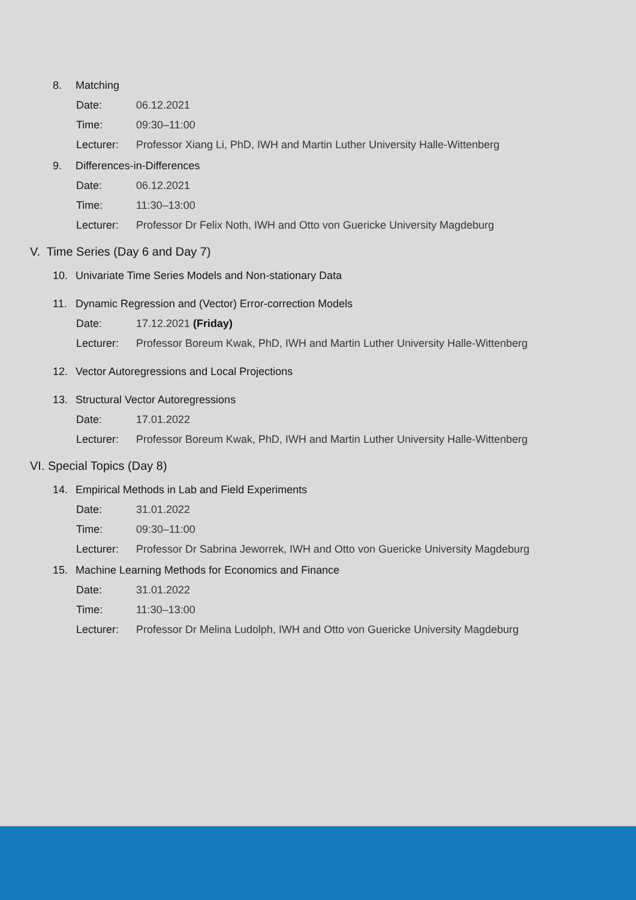8. Matching
Date: 06.12.2021
Time: 09:30–11:00
Lecturer: Professor Xiang Li, PhD, IWH and Martin Luther University Halle-Wittenberg
9. Differences-in-Differences
Date: 06.12.2021
Time: 11:30–13:00
Lecturer: Professor Dr Felix Noth, IWH and Otto von Guericke University Magdeburg
V. Time Series (Day 6 and Day 7)
10. Univariate Time Series Models and Non-stationary Data
11. Dynamic Regression and (Vector) Error-correction Models
Date: 17.12.2021 (Friday)
Lecturer: Professor Boreum Kwak, PhD, IWH and Martin Luther University Halle-Wittenberg
12. Vector Autoregressions and Local Projections
13. Structural Vector Autoregressions
Date: 17.01.2022
Lecturer: Professor Boreum Kwak, PhD, IWH and Martin Luther University Halle-Wittenberg
VI. Special Topics (Day 8)
14. Empirical Methods in Lab and Field Experiments
Date: 31.01.2022
Time: 09:30–11:00
Lecturer: Professor Dr Sabrina Jeworrek, IWH and Otto von Guericke University Magdeburg
15. Machine Learning Methods for Economics and Finance
Date: 31.01.2022
Time: 11:30–13:00
Lecturer: Professor Dr Melina Ludolph, IWH and Otto von Guericke University Magdeburg